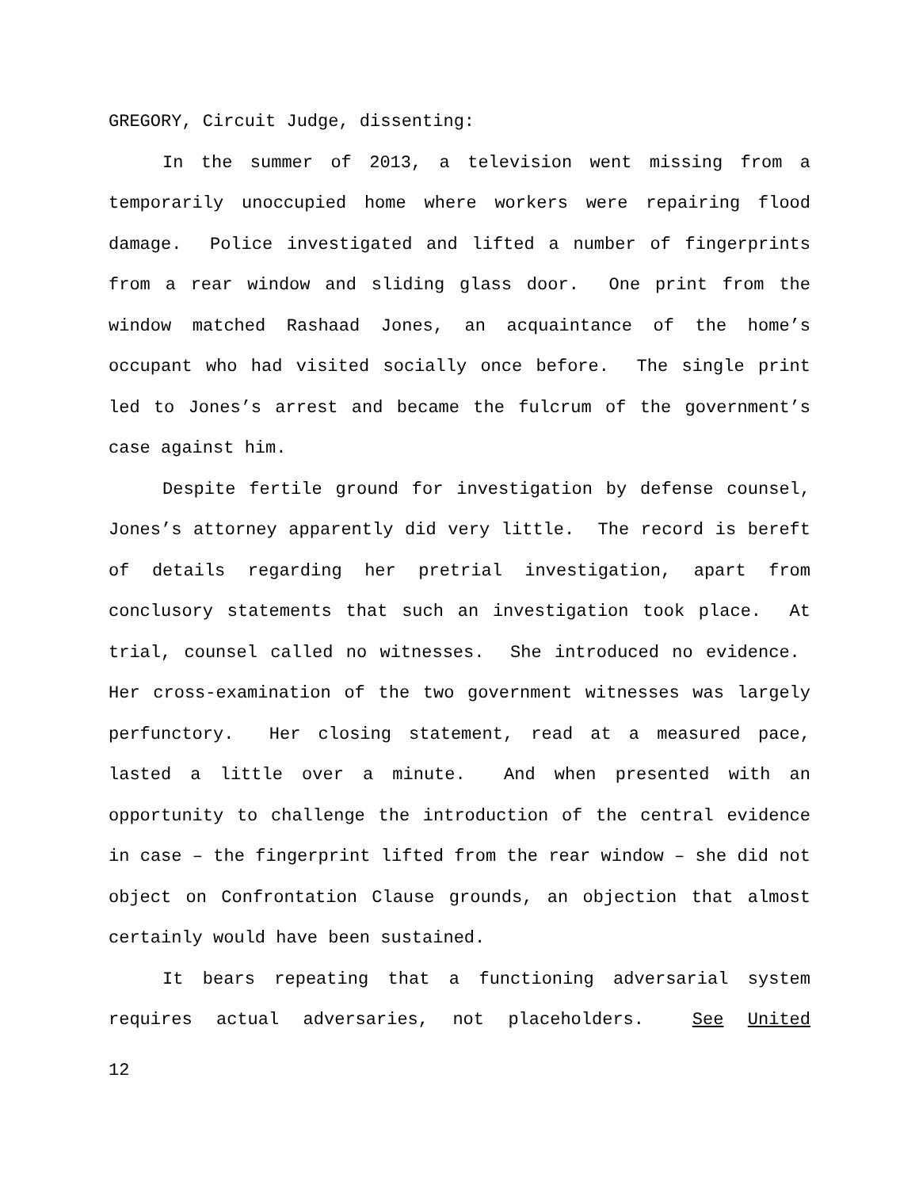GREGORY, Circuit Judge, dissenting:
In the summer of 2013, a television went missing from a temporarily unoccupied home where workers were repairing flood damage. Police investigated and lifted a number of fingerprints from a rear window and sliding glass door. One print from the window matched Rashaad Jones, an acquaintance of the home’s occupant who had visited socially once before. The single print led to Jones’s arrest and became the fulcrum of the government’s case against him.
Despite fertile ground for investigation by defense counsel, Jones’s attorney apparently did very little. The record is bereft of details regarding her pretrial investigation, apart from conclusory statements that such an investigation took place. At trial, counsel called no witnesses. She introduced no evidence. Her cross-examination of the two government witnesses was largely perfunctory. Her closing statement, read at a measured pace, lasted a little over a minute. And when presented with an opportunity to challenge the introduction of the central evidence in case – the fingerprint lifted from the rear window – she did not object on Confrontation Clause grounds, an objection that almost certainly would have been sustained.
It bears repeating that a functioning adversarial system requires actual adversaries, not placeholders. See United
12